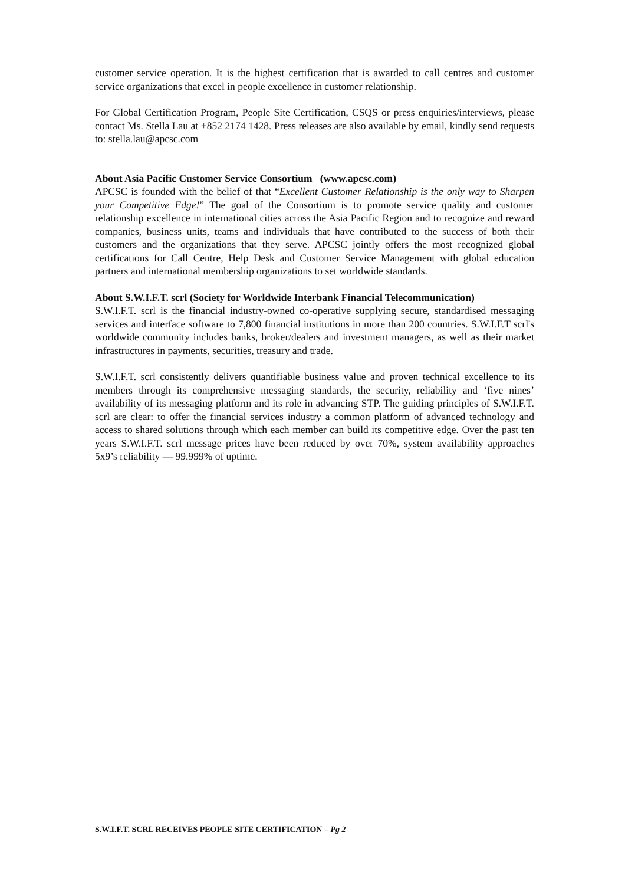customer service operation. It is the highest certification that is awarded to call centres and customer service organizations that excel in people excellence in customer relationship.
For Global Certification Program, People Site Certification, CSQS or press enquiries/interviews, please contact Ms. Stella Lau at +852 2174 1428. Press releases are also available by email, kindly send requests to: stella.lau@apcsc.com
About Asia Pacific Customer Service Consortium (www.apcsc.com)
APCSC is founded with the belief of that “Excellent Customer Relationship is the only way to Sharpen your Competitive Edge!” The goal of the Consortium is to promote service quality and customer relationship excellence in international cities across the Asia Pacific Region and to recognize and reward companies, business units, teams and individuals that have contributed to the success of both their customers and the organizations that they serve. APCSC jointly offers the most recognized global certifications for Call Centre, Help Desk and Customer Service Management with global education partners and international membership organizations to set worldwide standards.
About S.W.I.F.T. scrl (Society for Worldwide Interbank Financial Telecommunication)
S.W.I.F.T. scrl is the financial industry-owned co-operative supplying secure, standardised messaging services and interface software to 7,800 financial institutions in more than 200 countries. S.W.I.F.T scrl's worldwide community includes banks, broker/dealers and investment managers, as well as their market infrastructures in payments, securities, treasury and trade.
S.W.I.F.T. scrl consistently delivers quantifiable business value and proven technical excellence to its members through its comprehensive messaging standards, the security, reliability and ‘five nines’ availability of its messaging platform and its role in advancing STP. The guiding principles of S.W.I.F.T. scrl are clear: to offer the financial services industry a common platform of advanced technology and access to shared solutions through which each member can build its competitive edge. Over the past ten years S.W.I.F.T. scrl message prices have been reduced by over 70%, system availability approaches 5x9’s reliability — 99.999% of uptime.
S.W.I.F.T. SCRL RECEIVES PEOPLE SITE CERTIFICATION – Pg 2